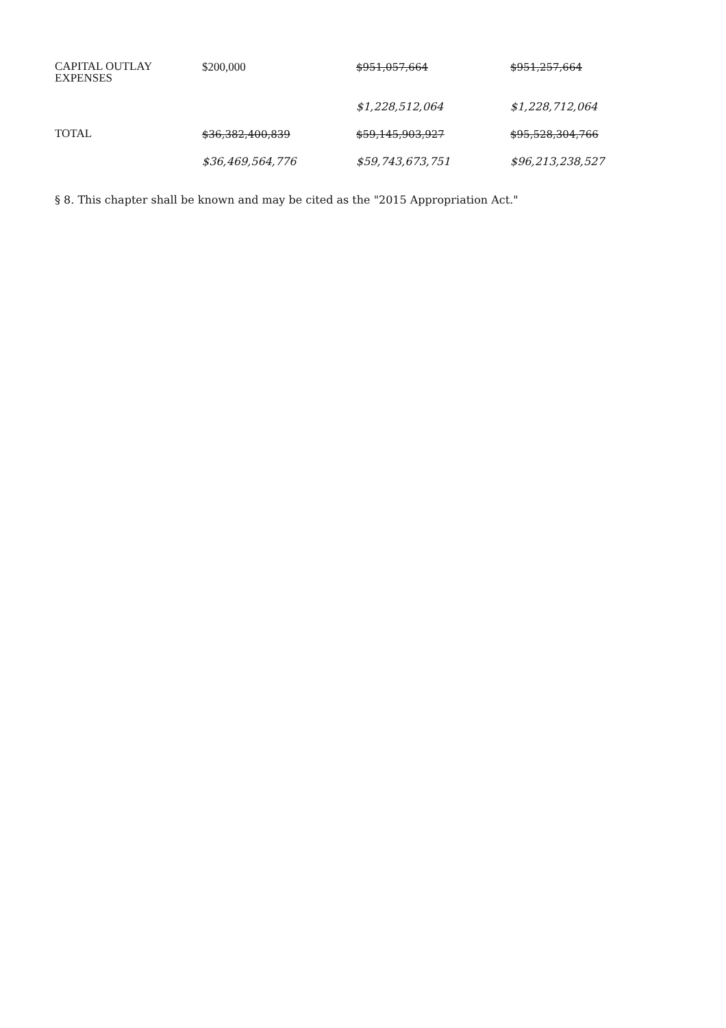| CAPITAL OUTLAY EXPENSES | $200,000 | $951,057,664 | $951,257,664 |
| | | $1,228,512,064 | $1,228,712,064 |
| TOTAL | $36,382,400,839 | $59,145,903,927 | $95,528,304,766 |
| | $36,469,564,776 | $59,743,673,751 | $96,213,238,527 |
§ 8. This chapter shall be known and may be cited as the "2015 Appropriation Act."